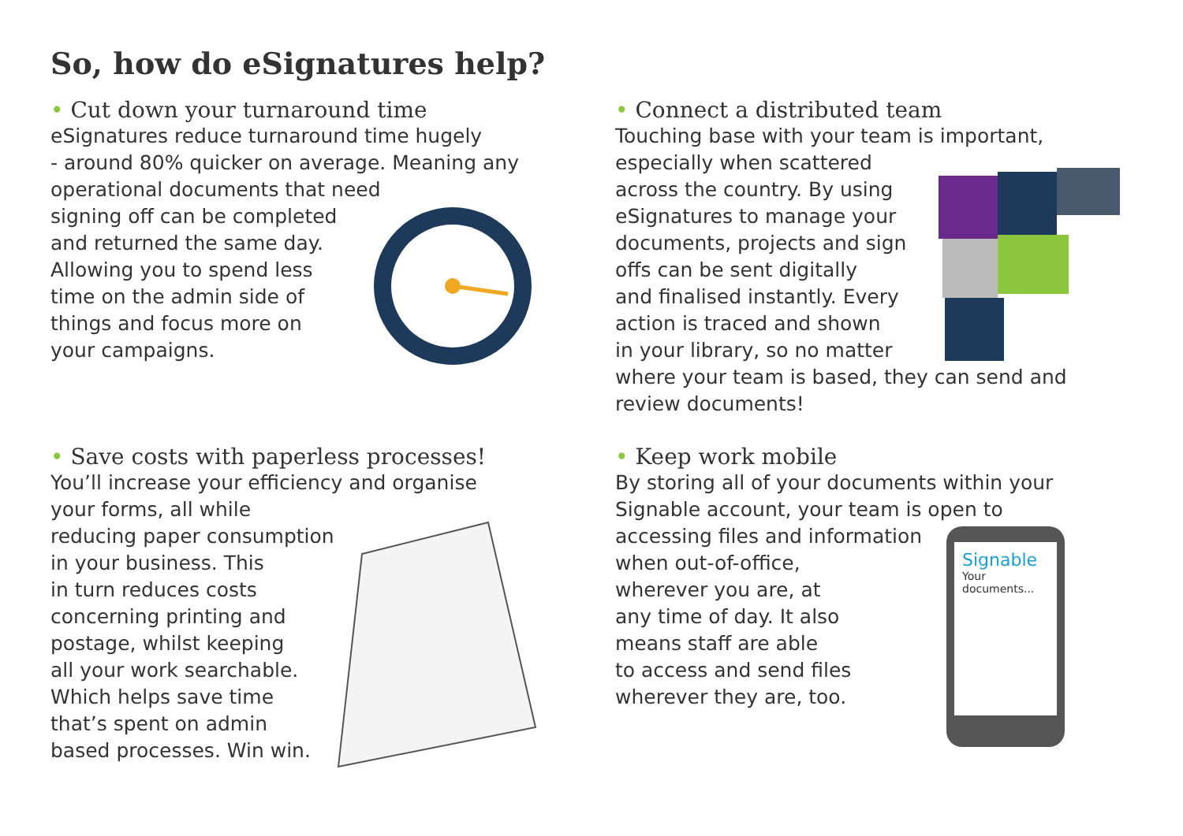So, how do eSignatures help?
• Cut down your turnaround time
eSignatures reduce turnaround time hugely
- around 80% quicker on average. Meaning any
operational documents that need
signing off can be completed
and returned the same day.
Allowing you to spend less
time on the admin side of
things and focus more on
your campaigns.
• Connect a distributed team
Touching base with your team is important,
especially when scattered
across the country. By using
eSignatures to manage your
documents, projects and sign
offs can be sent digitally
and finalised instantly. Every
action is traced and shown
in your library, so no matter
where your team is based, they can send and
review documents!
• Save costs with paperless processes!
You’ll increase your efficiency and organise
your forms, all while
reducing paper consumption
in your business. This
in turn reduces costs
concerning printing and
postage, whilst keeping
all your work searchable.
Which helps save time
that’s spent on admin
based processes. Win win.
• Keep work mobile
By storing all of your documents within your
Signable account, your team is open to
accessing files and information
when out-of-office,
wherever you are, at
any time of day. It also
means staff are able
to access and send files
wherever they are, too.
Signable
Your documents...